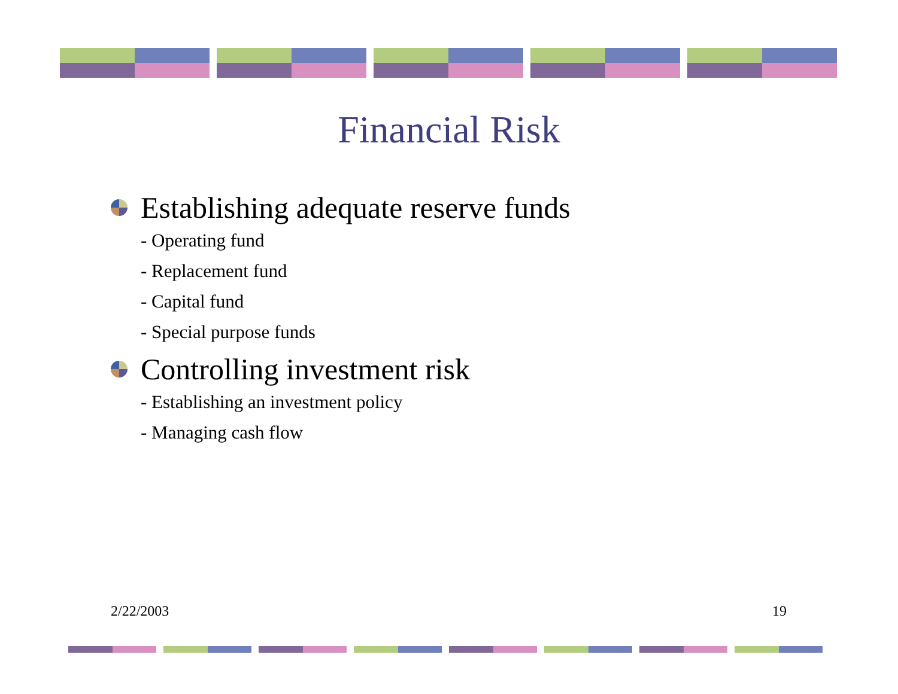Financial Risk
Establishing adequate reserve funds
- Operating fund
- Replacement fund
- Capital fund
- Special purpose funds
Controlling investment risk
- Establishing an investment policy
- Managing cash flow
2/22/2003 19